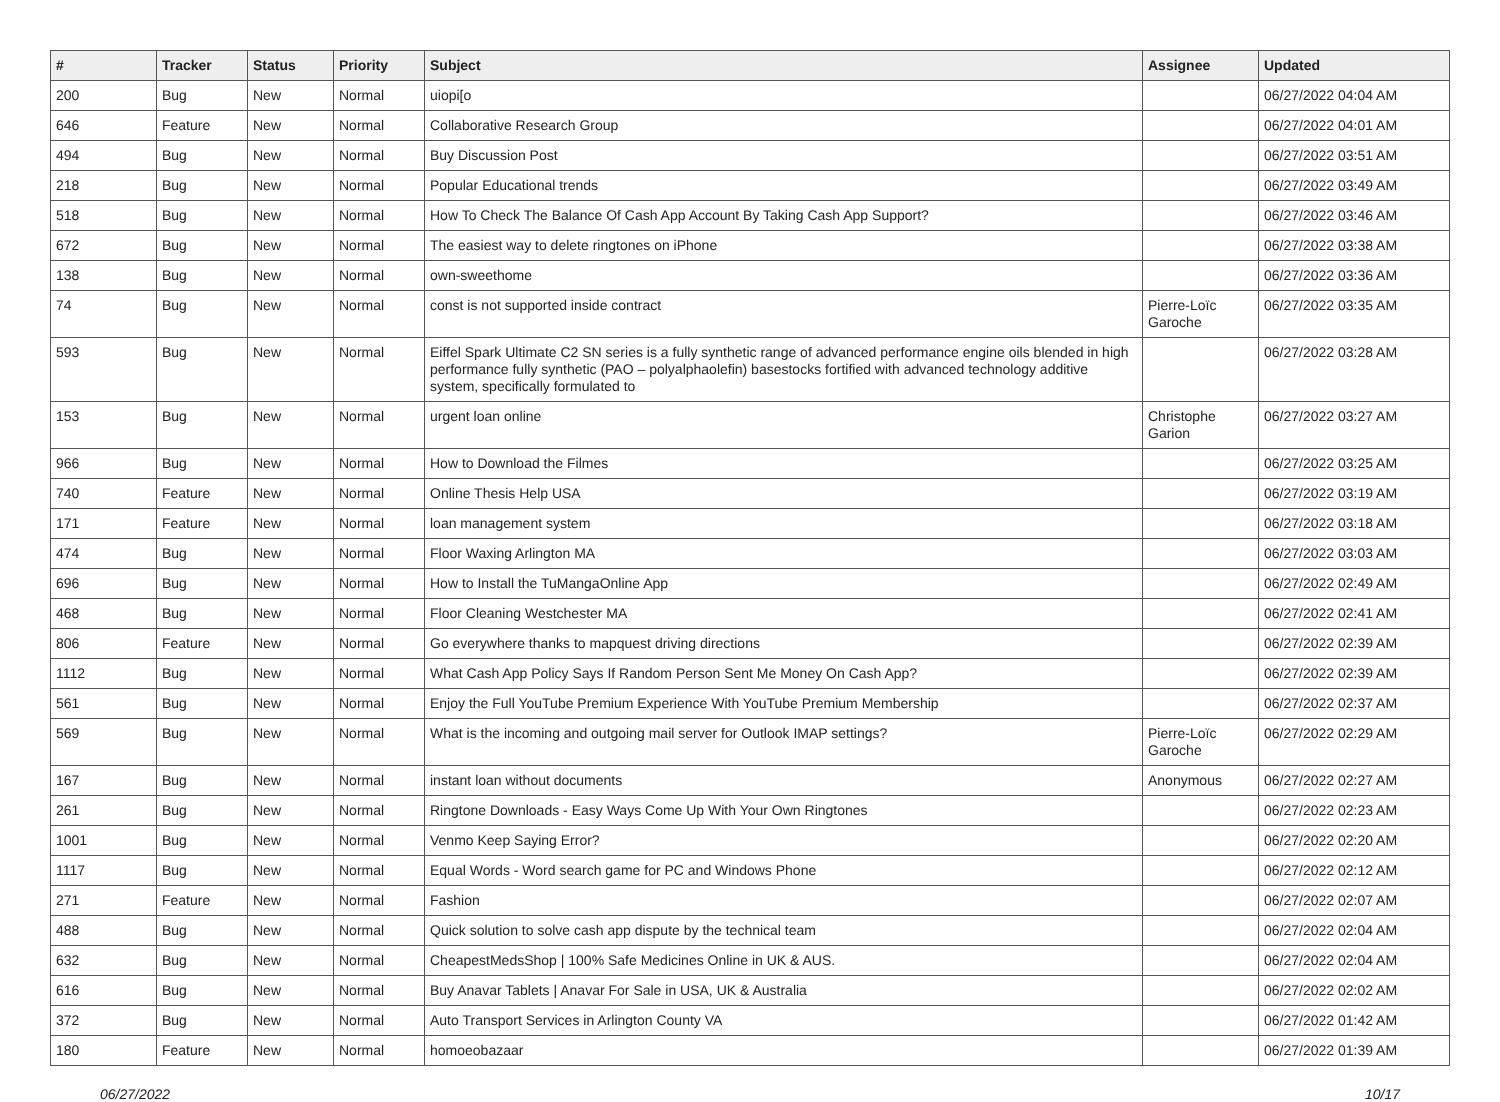| # | Tracker | Status | Priority | Subject | Assignee | Updated |
| --- | --- | --- | --- | --- | --- | --- |
| 200 | Bug | New | Normal | uiopi[o | | 06/27/2022 04:04 AM |
| 646 | Feature | New | Normal | Collaborative Research Group | | 06/27/2022 04:01 AM |
| 494 | Bug | New | Normal | Buy Discussion Post | | 06/27/2022 03:51 AM |
| 218 | Bug | New | Normal | Popular Educational trends | | 06/27/2022 03:49 AM |
| 518 | Bug | New | Normal | How To Check The Balance Of Cash App Account By Taking Cash App Support? | | 06/27/2022 03:46 AM |
| 672 | Bug | New | Normal | The easiest way to delete ringtones on iPhone | | 06/27/2022 03:38 AM |
| 138 | Bug | New | Normal | own-sweethome | | 06/27/2022 03:36 AM |
| 74 | Bug | New | Normal | const is not supported inside contract | Pierre-Loïc Garoche | 06/27/2022 03:35 AM |
| 593 | Bug | New | Normal | Eiffel Spark Ultimate C2 SN series is a fully synthetic range of advanced performance engine oils blended in high performance fully synthetic (PAO – polyalphaolefin) basestocks fortified with advanced technology additive system, specifically formulated to | | 06/27/2022 03:28 AM |
| 153 | Bug | New | Normal | urgent loan online | Christophe Garion | 06/27/2022 03:27 AM |
| 966 | Bug | New | Normal | How to Download the Filmes | | 06/27/2022 03:25 AM |
| 740 | Feature | New | Normal | Online Thesis Help USA | | 06/27/2022 03:19 AM |
| 171 | Feature | New | Normal | loan management system | | 06/27/2022 03:18 AM |
| 474 | Bug | New | Normal | Floor Waxing Arlington MA | | 06/27/2022 03:03 AM |
| 696 | Bug | New | Normal | How to Install the TuMangaOnline App | | 06/27/2022 02:49 AM |
| 468 | Bug | New | Normal | Floor Cleaning Westchester MA | | 06/27/2022 02:41 AM |
| 806 | Feature | New | Normal | Go everywhere thanks to mapquest driving directions | | 06/27/2022 02:39 AM |
| 1112 | Bug | New | Normal | What Cash App Policy Says If Random Person Sent Me Money On Cash App? | | 06/27/2022 02:39 AM |
| 561 | Bug | New | Normal | Enjoy the Full YouTube Premium Experience With YouTube Premium Membership | | 06/27/2022 02:37 AM |
| 569 | Bug | New | Normal | What is the incoming and outgoing mail server for Outlook IMAP settings? | Pierre-Loïc Garoche | 06/27/2022 02:29 AM |
| 167 | Bug | New | Normal | instant loan without documents | Anonymous | 06/27/2022 02:27 AM |
| 261 | Bug | New | Normal | Ringtone Downloads - Easy Ways Come Up With Your Own Ringtones | | 06/27/2022 02:23 AM |
| 1001 | Bug | New | Normal | Venmo Keep Saying Error? | | 06/27/2022 02:20 AM |
| 1117 | Bug | New | Normal | Equal Words - Word search game for PC and Windows Phone | | 06/27/2022 02:12 AM |
| 271 | Feature | New | Normal | Fashion | | 06/27/2022 02:07 AM |
| 488 | Bug | New | Normal | Quick solution to solve cash app dispute by the technical team | | 06/27/2022 02:04 AM |
| 632 | Bug | New | Normal | CheapestMedsShop / 100% Safe Medicines Online in UK & AUS. | | 06/27/2022 02:04 AM |
| 616 | Bug | New | Normal | Buy Anavar Tablets / Anavar For Sale in USA, UK & Australia | | 06/27/2022 02:02 AM |
| 372 | Bug | New | Normal | Auto Transport Services in Arlington County VA | | 06/27/2022 01:42 AM |
| 180 | Feature | New | Normal | homoeobazaar | | 06/27/2022 01:39 AM |
06/27/2022 10/17